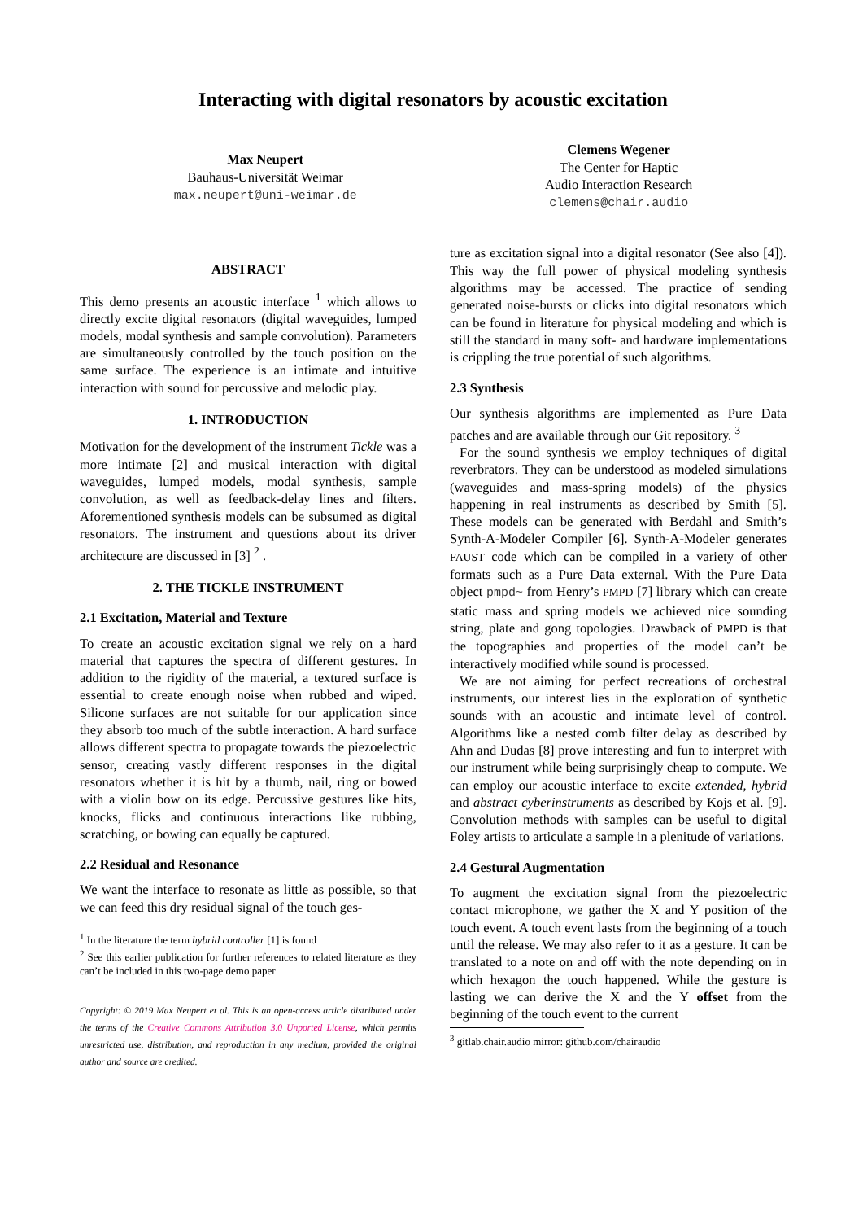Interacting with digital resonators by acoustic excitation
Max Neupert
Bauhaus-Universität Weimar
max.neupert@uni-weimar.de
Clemens Wegener
The Center for Haptic
Audio Interaction Research
clemens@chair.audio
ABSTRACT
This demo presents an acoustic interface <sup>1</sup> which allows to directly excite digital resonators (digital waveguides, lumped models, modal synthesis and sample convolution). Parameters are simultaneously controlled by the touch position on the same surface. The experience is an intimate and intuitive interaction with sound for percussive and melodic play.
1. INTRODUCTION
Motivation for the development of the instrument Tickle was a more intimate [2] and musical interaction with digital waveguides, lumped models, modal synthesis, sample convolution, as well as feedback-delay lines and filters. Aforementioned synthesis models can be subsumed as digital resonators. The instrument and questions about its driver architecture are discussed in [3] <sup>2</sup> .
2. THE TICKLE INSTRUMENT
2.1 Excitation, Material and Texture
To create an acoustic excitation signal we rely on a hard material that captures the spectra of different gestures. In addition to the rigidity of the material, a textured surface is essential to create enough noise when rubbed and wiped. Silicone surfaces are not suitable for our application since they absorb too much of the subtle interaction. A hard surface allows different spectra to propagate towards the piezoelectric sensor, creating vastly different responses in the digital resonators whether it is hit by a thumb, nail, ring or bowed with a violin bow on its edge. Percussive gestures like hits, knocks, flicks and continuous interactions like rubbing, scratching, or bowing can equally be captured.
2.2 Residual and Resonance
We want the interface to resonate as little as possible, so that we can feed this dry residual signal of the touch ges-
<sup>1</sup> In the literature the term hybrid controller [1] is found
<sup>2</sup> See this earlier publication for further references to related literature as they can’t be included in this two-page demo paper
Copyright: © 2019 Max Neupert et al. This is an open-access article distributed under the terms of the Creative Commons Attribution 3.0 Unported License, which permits unrestricted use, distribution, and reproduction in any medium, provided the original author and source are credited.
ture as excitation signal into a digital resonator (See also [4]). This way the full power of physical modeling synthesis algorithms may be accessed. The practice of sending generated noise-bursts or clicks into digital resonators which can be found in literature for physical modeling and which is still the standard in many soft- and hardware implementations is crippling the true potential of such algorithms.
2.3 Synthesis
Our synthesis algorithms are implemented as Pure Data patches and are available through our Git repository. <sup>3</sup>
For the sound synthesis we employ techniques of digital reverbrators. They can be understood as modeled simulations (waveguides and mass-spring models) of the physics happening in real instruments as described by Smith [5]. These models can be generated with Berdahl and Smith’s Synth-A-Modeler Compiler [6]. Synth-A-Modeler generates FAUST code which can be compiled in a variety of other formats such as a Pure Data external. With the Pure Data object pmpd~ from Henry’s PMPD [7] library which can create static mass and spring models we achieved nice sounding string, plate and gong topologies. Drawback of PMPD is that the topographies and properties of the model can’t be interactively modified while sound is processed.
We are not aiming for perfect recreations of orchestral instruments, our interest lies in the exploration of synthetic sounds with an acoustic and intimate level of control. Algorithms like a nested comb filter delay as described by Ahn and Dudas [8] prove interesting and fun to interpret with our instrument while being surprisingly cheap to compute. We can employ our acoustic interface to excite extended, hybrid and abstract cyberinstruments as described by Kojs et al. [9]. Convolution methods with samples can be useful to digital Foley artists to articulate a sample in a plenitude of variations.
2.4 Gestural Augmentation
To augment the excitation signal from the piezoelectric contact microphone, we gather the X and Y position of the touch event. A touch event lasts from the beginning of a touch until the release. We may also refer to it as a gesture. It can be translated to a note on and off with the note depending on in which hexagon the touch happened. While the gesture is lasting we can derive the X and the Y offset from the beginning of the touch event to the current
<sup>3</sup> gitlab.chair.audio mirror: github.com/chairaudio